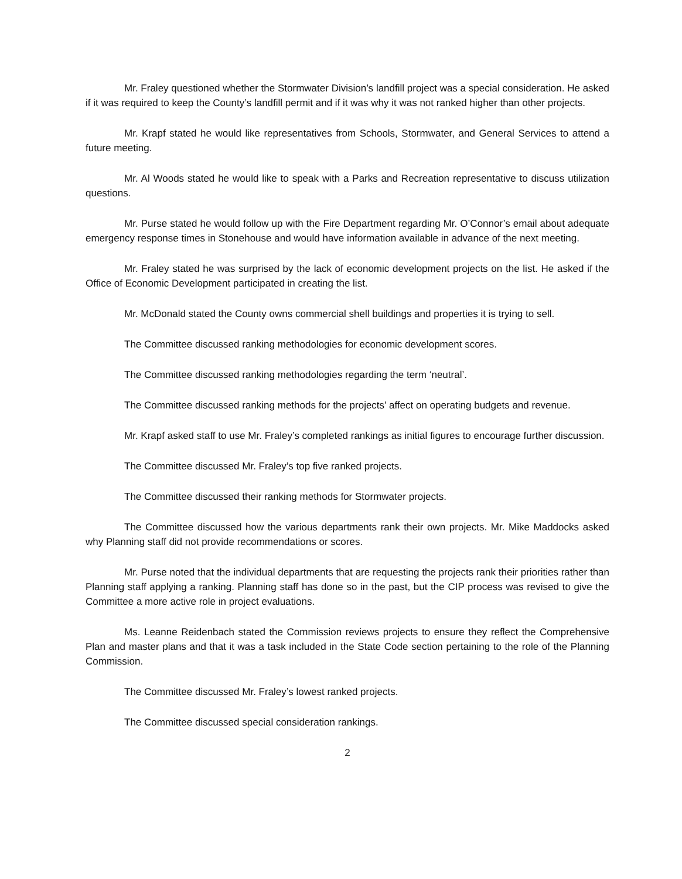Mr. Fraley questioned whether the Stormwater Division’s landfill project was a special consideration. He asked if it was required to keep the County’s landfill permit and if it was why it was not ranked higher than other projects.
Mr. Krapf stated he would like representatives from Schools, Stormwater, and General Services to attend a future meeting.
Mr. Al Woods stated he would like to speak with a Parks and Recreation representative to discuss utilization questions.
Mr. Purse stated he would follow up with the Fire Department regarding Mr. O’Connor’s email about adequate emergency response times in Stonehouse and would have information available in advance of the next meeting.
Mr. Fraley stated he was surprised by the lack of economic development projects on the list. He asked if the Office of Economic Development participated in creating the list.
Mr. McDonald stated the County owns commercial shell buildings and properties it is trying to sell.
The Committee discussed ranking methodologies for economic development scores.
The Committee discussed ranking methodologies regarding the term ‘neutral’.
The Committee discussed ranking methods for the projects’ affect on operating budgets and revenue.
Mr. Krapf asked staff to use Mr. Fraley’s completed rankings as initial figures to encourage further discussion.
The Committee discussed Mr. Fraley’s top five ranked projects.
The Committee discussed their ranking methods for Stormwater projects.
The Committee discussed how the various departments rank their own projects. Mr. Mike Maddocks asked why Planning staff did not provide recommendations or scores.
Mr. Purse noted that the individual departments that are requesting the projects rank their priorities rather than Planning staff applying a ranking. Planning staff has done so in the past, but the CIP process was revised to give the Committee a more active role in project evaluations.
Ms. Leanne Reidenbach stated the Commission reviews projects to ensure they reflect the Comprehensive Plan and master plans and that it was a task included in the State Code section pertaining to the role of the Planning Commission.
The Committee discussed Mr. Fraley’s lowest ranked projects.
The Committee discussed special consideration rankings.
2